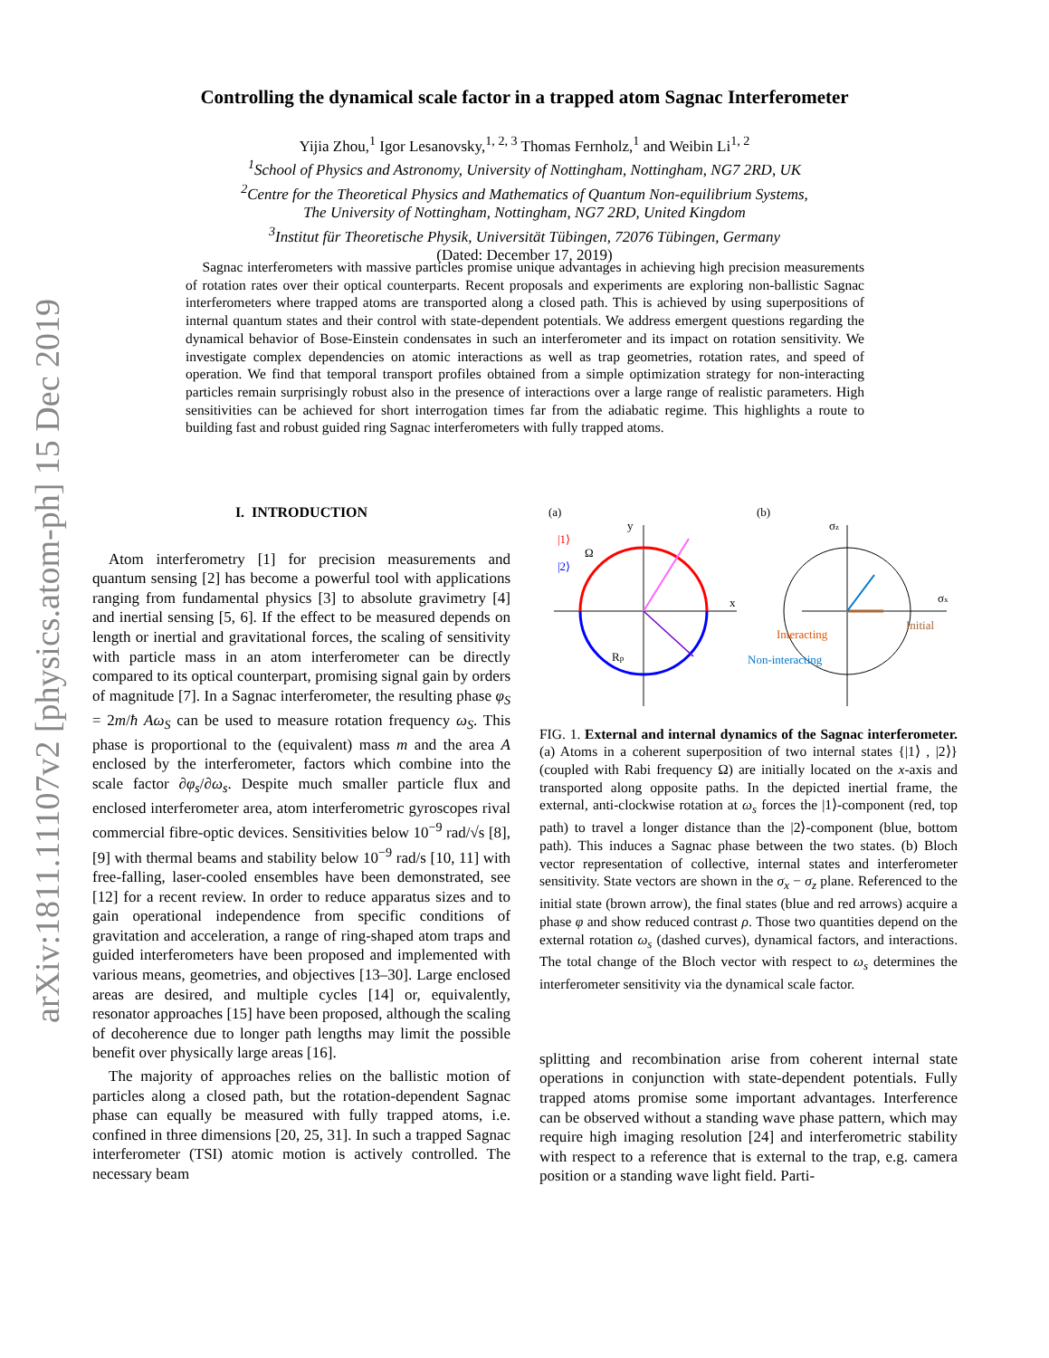arXiv:1811.11107v2 [physics.atom-ph] 15 Dec 2019
Controlling the dynamical scale factor in a trapped atom Sagnac Interferometer
Yijia Zhou,<sup>1</sup> Igor Lesanovsky,<sup>1, 2, 3</sup> Thomas Fernholz,<sup>1</sup> and Weibin Li<sup>1, 2</sup>
<sup>1</sup> School of Physics and Astronomy, University of Nottingham, Nottingham, NG7 2RD, UK
<sup>2</sup> Centre for the Theoretical Physics and Mathematics of Quantum Non-equilibrium Systems,
The University of Nottingham, Nottingham, NG7 2RD, United Kingdom
<sup>3</sup> Institut für Theoretische Physik, Universität Tübingen, 72076 Tübingen, Germany
(Dated: December 17, 2019)
Sagnac interferometers with massive particles promise unique advantages in achieving high precision measurements of rotation rates over their optical counterparts. Recent proposals and experiments are exploring non-ballistic Sagnac interferometers where trapped atoms are transported along a closed path. This is achieved by using superpositions of internal quantum states and their control with state-dependent potentials. We address emergent questions regarding the dynamical behavior of Bose-Einstein condensates in such an interferometer and its impact on rotation sensitivity. We investigate complex dependencies on atomic interactions as well as trap geometries, rotation rates, and speed of operation. We find that temporal transport profiles obtained from a simple optimization strategy for non-interacting particles remain surprisingly robust also in the presence of interactions over a large range of realistic parameters. High sensitivities can be achieved for short interrogation times far from the adiabatic regime. This highlights a route to building fast and robust guided ring Sagnac interferometers with fully trapped atoms.
I. INTRODUCTION
Atom interferometry [1] for precision measurements and quantum sensing [2] has become a powerful tool with applications ranging from fundamental physics [3] to absolute gravimetry [4] and inertial sensing [5, 6]. If the effect to be measured depends on length or inertial and gravitational forces, the scaling of sensitivity with particle mass in an atom interferometer can be directly compared to its optical counterpart, promising signal gain by orders of magnitude [7]. In a Sagnac interferometer, the resulting phase φ<sub>S</sub> = 2m/ħ Aω<sub>S</sub> can be used to measure rotation frequency ω<sub>S</sub>. This phase is proportional to the (equivalent) mass m and the area A enclosed by the interferometer, factors which combine into the scale factor ∂φ<sub>s</sub>/∂ω<sub>s</sub>. Despite much smaller particle flux and enclosed interferometer area, atom interferometric gyroscopes rival commercial fibre-optic devices. Sensitivities below 10<sup>−9</sup> rad/√s [8], [9] with thermal beams and stability below 10<sup>−9</sup> rad/s [10, 11] with free-falling, laser-cooled ensembles have been demonstrated, see [12] for a recent review. In order to reduce apparatus sizes and to gain operational independence from specific conditions of gravitation and acceleration, a range of ring-shaped atom traps and guided interferometers have been proposed and implemented with various means, geometries, and objectives [13–30]. Large enclosed areas are desired, and multiple cycles [14] or, equivalently, resonator approaches [15] have been proposed, although the scaling of decoherence due to longer path lengths may limit the possible benefit over physically large areas [16].
The majority of approaches relies on the ballistic motion of particles along a closed path, but the rotation-dependent Sagnac phase can equally be measured with fully trapped atoms, i.e. confined in three dimensions [20, 25, 31]. In such a trapped Sagnac interferometer (TSI) atomic motion is actively controlled. The necessary beam
(a)
(b)
|1⟩
|2⟩
Ω
y
x
Rp
σz
σx
Initial
Interacting
Non-interacting
FIG. 1. External and internal dynamics of the Sagnac interferometer. (a) Atoms in a coherent superposition of two internal states {|1⟩ , |2⟩} (coupled with Rabi frequency Ω) are initially located on the x-axis and transported along opposite paths. In the depicted inertial frame, the external, anti-clockwise rotation at ω<sub>s</sub> forces the |1⟩-component (red, top path) to travel a longer distance than the |2⟩-component (blue, bottom path). This induces a Sagnac phase between the two states. (b) Bloch vector representation of collective, internal states and interferometer sensitivity. State vectors are shown in the σ<sub>x</sub> − σ<sub>z</sub> plane. Referenced to the initial state (brown arrow), the final states (blue and red arrows) acquire a phase φ and show reduced contrast ρ. Those two quantities depend on the external rotation ω<sub>s</sub> (dashed curves), dynamical factors, and interactions. The total change of the Bloch vector with respect to ω<sub>s</sub> determines the interferometer sensitivity via the dynamical scale factor.
splitting and recombination arise from coherent internal state operations in conjunction with state-dependent potentials. Fully trapped atoms promise some important advantages. Interference can be observed without a standing wave phase pattern, which may require high imaging resolution [24] and interferometric stability with respect to a reference that is external to the trap, e.g. camera position or a standing wave light field. Parti-